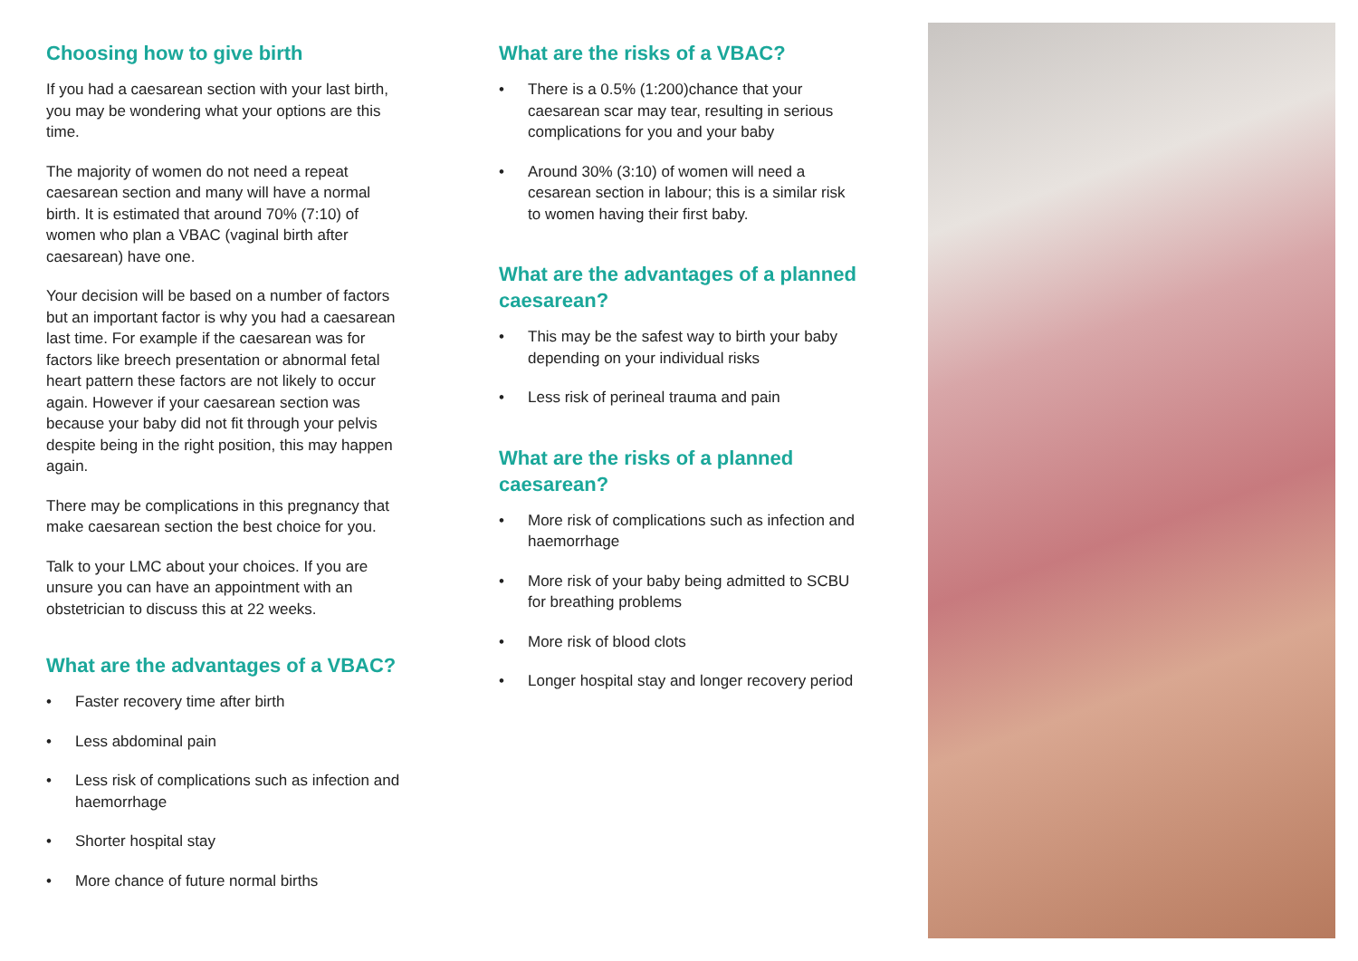Choosing how to give birth
If you had a caesarean section with your last birth, you may be wondering what your options are this time.
The majority of women do not need a repeat caesarean section and many will have a normal birth. It is estimated that around 70% (7:10) of women who plan a VBAC (vaginal birth after caesarean) have one.
Your decision will be based on a number of factors but an important factor is why you had a caesarean last time. For example if the caesarean was for factors like breech presentation or abnormal fetal heart pattern these factors are not likely to occur again. However if your caesarean section was because your baby did not fit through your pelvis despite being in the right position, this may happen again.
There may be complications in this pregnancy that make caesarean section the best choice for you.
Talk to your LMC about your choices. If you are unsure you can have an appointment with an obstetrician to discuss this at 22 weeks.
What are the advantages of a VBAC?
• Faster recovery time after birth
• Less abdominal pain
• Less risk of complications such as infection and haemorrhage
• Shorter hospital stay
• More chance of future normal births
What are the risks of a VBAC?
• There is a 0.5% (1:200)chance that your caesarean scar may tear, resulting in serious complications for you and your baby
• Around 30% (3:10) of women will need a cesarean section in labour; this is a similar risk to women having their first baby.
What are the advantages of a planned caesarean?
• This may be the safest way to birth your baby depending on your individual risks
• Less risk of perineal trauma and pain
What are the risks of a planned caesarean?
• More risk of complications such as infection and haemorrhage
• More risk of your baby being admitted to SCBU for breathing problems
• More risk of blood clots
• Longer hospital stay and longer recovery period